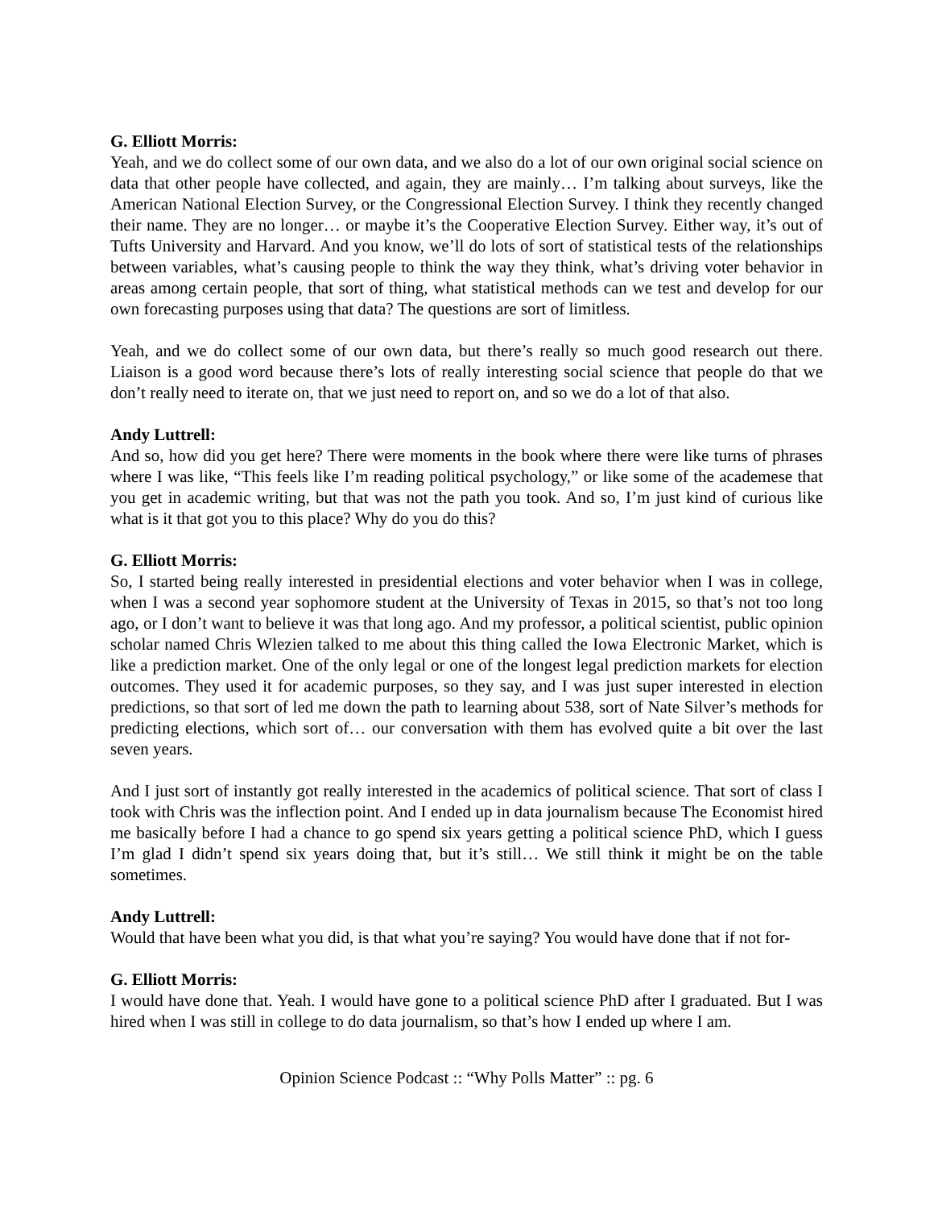G. Elliott Morris:
Yeah, and we do collect some of our own data, and we also do a lot of our own original social science on data that other people have collected, and again, they are mainly… I’m talking about surveys, like the American National Election Survey, or the Congressional Election Survey. I think they recently changed their name. They are no longer… or maybe it’s the Cooperative Election Survey. Either way, it’s out of Tufts University and Harvard. And you know, we’ll do lots of sort of statistical tests of the relationships between variables, what’s causing people to think the way they think, what’s driving voter behavior in areas among certain people, that sort of thing, what statistical methods can we test and develop for our own forecasting purposes using that data? The questions are sort of limitless.
Yeah, and we do collect some of our own data, but there’s really so much good research out there. Liaison is a good word because there’s lots of really interesting social science that people do that we don’t really need to iterate on, that we just need to report on, and so we do a lot of that also.
Andy Luttrell:
And so, how did you get here? There were moments in the book where there were like turns of phrases where I was like, “This feels like I’m reading political psychology,” or like some of the academese that you get in academic writing, but that was not the path you took. And so, I’m just kind of curious like what is it that got you to this place? Why do you do this?
G. Elliott Morris:
So, I started being really interested in presidential elections and voter behavior when I was in college, when I was a second year sophomore student at the University of Texas in 2015, so that’s not too long ago, or I don’t want to believe it was that long ago. And my professor, a political scientist, public opinion scholar named Chris Wlezien talked to me about this thing called the Iowa Electronic Market, which is like a prediction market. One of the only legal or one of the longest legal prediction markets for election outcomes. They used it for academic purposes, so they say, and I was just super interested in election predictions, so that sort of led me down the path to learning about 538, sort of Nate Silver’s methods for predicting elections, which sort of… our conversation with them has evolved quite a bit over the last seven years.
And I just sort of instantly got really interested in the academics of political science. That sort of class I took with Chris was the inflection point. And I ended up in data journalism because The Economist hired me basically before I had a chance to go spend six years getting a political science PhD, which I guess I’m glad I didn’t spend six years doing that, but it’s still… We still think it might be on the table sometimes.
Andy Luttrell:
Would that have been what you did, is that what you’re saying? You would have done that if not for-
G. Elliott Morris:
I would have done that. Yeah. I would have gone to a political science PhD after I graduated. But I was hired when I was still in college to do data journalism, so that’s how I ended up where I am.
Opinion Science Podcast :: “Why Polls Matter” :: pg. 6